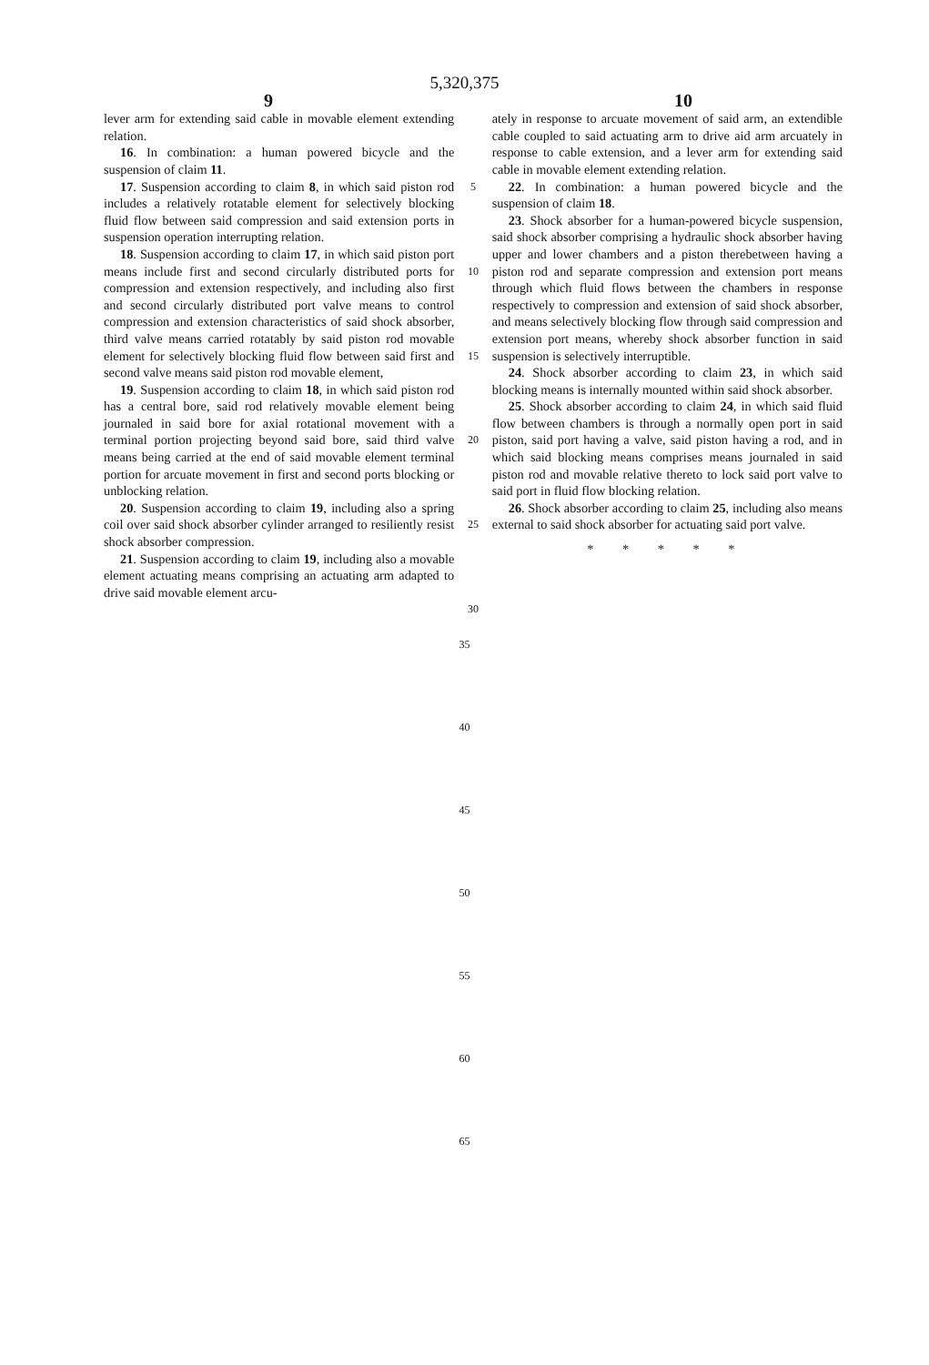5,320,375
9 10
lever arm for extending said cable in movable element extending relation.
16. In combination: a human powered bicycle and the suspension of claim 11.
17. Suspension according to claim 8, in which said piston rod includes a relatively rotatable element for selectively blocking fluid flow between said compression and said extension ports in suspension operation interrupting relation.
18. Suspension according to claim 17, in which said piston port means include first and second circularly distributed ports for compression and extension respectively, and including also first and second circularly distributed port valve means to control compression and extension characteristics of said shock absorber, third valve means carried rotatably by said piston rod movable element for selectively blocking fluid flow between said first and second valve means said piston rod movable element,
19. Suspension according to claim 18, in which said piston rod has a central bore, said rod relatively movable element being journaled in said bore for axial rotational movement with a terminal portion projecting beyond said bore, said third valve means being carried at the end of said movable element terminal portion for arcuate movement in first and second ports blocking or unblocking relation.
20. Suspension according to claim 19, including also a spring coil over said shock absorber cylinder arranged to resiliently resist shock absorber compression.
21. Suspension according to claim 19, including also a movable element actuating means comprising an actuating arm adapted to drive said movable element arcu-
5
10
15
20
25
30
ately in response to arcuate movement of said arm, an extendible cable coupled to said actuating arm to drive aid arm arcuately in response to cable extension, and a lever arm for extending said cable in movable element extending relation.
22. In combination: a human powered bicycle and the suspension of claim 18.
23. Shock absorber for a human-powered bicycle suspension, said shock absorber comprising a hydraulic shock absorber having upper and lower chambers and a piston therebetween having a piston rod and separate compression and extension port means through which fluid flows between the chambers in response respectively to compression and extension of said shock absorber, and means selectively blocking flow through said compression and extension port means, whereby shock absorber function in said suspension is selectively interruptible.
24. Shock absorber according to claim 23, in which said blocking means is internally mounted within said shock absorber.
25. Shock absorber according to claim 24, in which said fluid flow between chambers is through a normally open port in said piston, said port having a valve, said piston having a rod, and in which said blocking means comprises means journaled in said piston rod and movable relative thereto to lock said port valve to said port in fluid flow blocking relation.
26. Shock absorber according to claim 25, including also means external to said shock absorber for actuating said port valve.
* * * * *
35
40
45
50
55
60
65